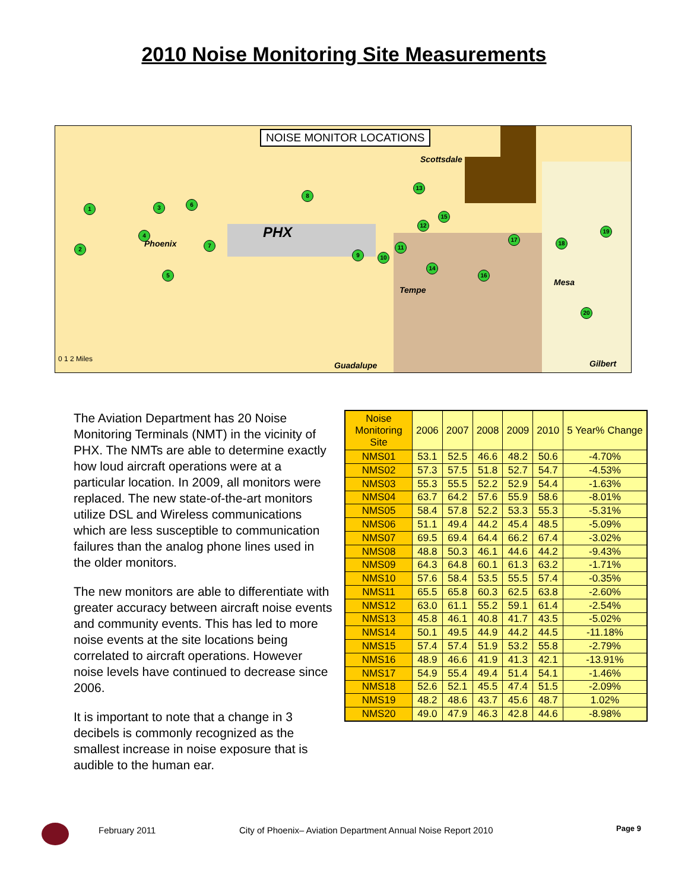2010 Noise Monitoring Site Measurements
NOISE MONITOR LOCATIONS
Scottsdale
PHX
Phoenix
Tempe
Mesa
Guadalupe Gilbert 0 1 2 Miles
1
2
3
4
5
6
7
8
9 10
11
12
13
14
15
16
17
18
19
20
The Aviation Department has 20 Noise Monitoring Terminals (NMT) in the vicinity of PHX. The NMTs are able to determine exactly how loud aircraft operations were at a particular location. In 2009, all monitors were replaced. The new state-of-the-art monitors utilize DSL and Wireless communications which are less susceptible to communication failures than the analog phone lines used in the older monitors.
The new monitors are able to differentiate with greater accuracy between aircraft noise events and community events. This has led to more noise events at the site locations being correlated to aircraft operations. However noise levels have continued to decrease since 2006.
It is important to note that a change in 3 decibels is commonly recognized as the smallest increase in noise exposure that is audible to the human ear.
| Noise Monitoring Site | 2006 | 2007 | 2008 | 2009 | 2010 | 5 Year% Change |
| --- | --- | --- | --- | --- | --- | --- |
| NMS01 | 53.1 | 52.5 | 46.6 | 48.2 | 50.6 | -4.70% |
| NMS02 | 57.3 | 57.5 | 51.8 | 52.7 | 54.7 | -4.53% |
| NMS03 | 55.3 | 55.5 | 52.2 | 52.9 | 54.4 | -1.63% |
| NMS04 | 63.7 | 64.2 | 57.6 | 55.9 | 58.6 | -8.01% |
| NMS05 | 58.4 | 57.8 | 52.2 | 53.3 | 55.3 | -5.31% |
| NMS06 | 51.1 | 49.4 | 44.2 | 45.4 | 48.5 | -5.09% |
| NMS07 | 69.5 | 69.4 | 64.4 | 66.2 | 67.4 | -3.02% |
| NMS08 | 48.8 | 50.3 | 46.1 | 44.6 | 44.2 | -9.43% |
| NMS09 | 64.3 | 64.8 | 60.1 | 61.3 | 63.2 | -1.71% |
| NMS10 | 57.6 | 58.4 | 53.5 | 55.5 | 57.4 | -0.35% |
| NMS11 | 65.5 | 65.8 | 60.3 | 62.5 | 63.8 | -2.60% |
| NMS12 | 63.0 | 61.1 | 55.2 | 59.1 | 61.4 | -2.54% |
| NMS13 | 45.8 | 46.1 | 40.8 | 41.7 | 43.5 | -5.02% |
| NMS14 | 50.1 | 49.5 | 44.9 | 44.2 | 44.5 | -11.18% |
| NMS15 | 57.4 | 57.4 | 51.9 | 53.2 | 55.8 | -2.79% |
| NMS16 | 48.9 | 46.6 | 41.9 | 41.3 | 42.1 | -13.91% |
| NMS17 | 54.9 | 55.4 | 49.4 | 51.4 | 54.1 | -1.46% |
| NMS18 | 52.6 | 52.1 | 45.5 | 47.4 | 51.5 | -2.09% |
| NMS19 | 48.2 | 48.6 | 43.7 | 45.6 | 48.7 | 1.02% |
| NMS20 | 49.0 | 47.9 | 46.3 | 42.8 | 44.6 | -8.98% |
February 2011 City of Phoenix– Aviation Department Annual Noise Report 2010 Page 9